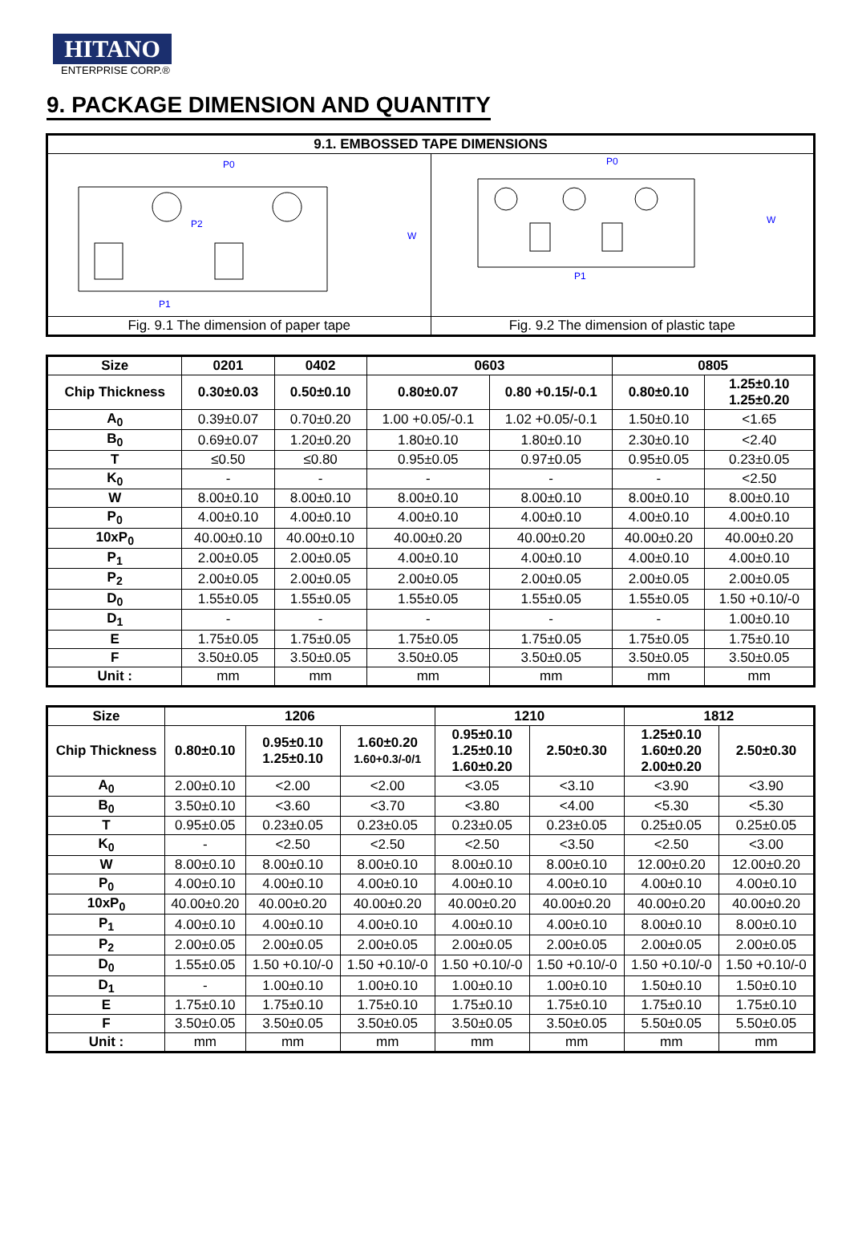HITANO
ENTERPRISE CORP.®
9. PACKAGE DIMENSION AND QUANTITY
| 9.1. EMBOSSED TAPE DIMENSIONS | |
| --- | --- |
| P0 P1 P2 W | P0 P1 W |
| Fig. 9.1 The dimension of paper tape | Fig. 9.2 The dimension of plastic tape |
| Size | 0201 | 0402 | 0603 | | 0805 | |
| --- | --- | --- | --- | --- | --- | --- |
| Chip Thickness | 0.30±0.03 | 0.50±0.10 | 0.80±0.07 | 0.80 +0.15/-0.1 | 0.80±0.10 | 1.25±0.10 1.25±0.20 |
| A<sub>0</sub> | 0.39±0.07 | 0.70±0.20 | 1.00 +0.05/-0.1 | 1.02 +0.05/-0.1 | 1.50±0.10 | <1.65 |
| B<sub>0</sub> | 0.69±0.07 | 1.20±0.20 | 1.80±0.10 | 1.80±0.10 | 2.30±0.10 | <2.40 |
| T | ≤0.50 | ≤0.80 | 0.95±0.05 | 0.97±0.05 | 0.95±0.05 | 0.23±0.05 |
| K<sub>0</sub> | - | - | - | - | - | <2.50 |
| W | 8.00±0.10 | 8.00±0.10 | 8.00±0.10 | 8.00±0.10 | 8.00±0.10 | 8.00±0.10 |
| P<sub>0</sub> | 4.00±0.10 | 4.00±0.10 | 4.00±0.10 | 4.00±0.10 | 4.00±0.10 | 4.00±0.10 |
| 10xP<sub>0</sub> | 40.00±0.10 | 40.00±0.10 | 40.00±0.20 | 40.00±0.20 | 40.00±0.20 | 40.00±0.20 |
| P<sub>1</sub> | 2.00±0.05 | 2.00±0.05 | 4.00±0.10 | 4.00±0.10 | 4.00±0.10 | 4.00±0.10 |
| P<sub>2</sub> | 2.00±0.05 | 2.00±0.05 | 2.00±0.05 | 2.00±0.05 | 2.00±0.05 | 2.00±0.05 |
| D<sub>0</sub> | 1.55±0.05 | 1.55±0.05 | 1.55±0.05 | 1.55±0.05 | 1.55±0.05 | 1.50 +0.10/-0 |
| D<sub>1</sub> | - | - | - | - | - | 1.00±0.10 |
| E | 1.75±0.05 | 1.75±0.05 | 1.75±0.05 | 1.75±0.05 | 1.75±0.05 | 1.75±0.10 |
| F | 3.50±0.05 | 3.50±0.05 | 3.50±0.05 | 3.50±0.05 | 3.50±0.05 | 3.50±0.05 |
| Unit : | mm | mm | mm | mm | mm | mm |
| Size | 1206 | | | 1210 | | 1812 | |
| --- | --- | --- | --- | --- | --- | --- | --- |
| Chip Thickness | 0.80±0.10 | 0.95±0.10 1.25±0.10 | 1.60±0.20 1.60+0.3/-0/1 | 0.95±0.10 1.25±0.10 1.60±0.20 | 2.50±0.30 | 1.25±0.10 1.60±0.20 2.00±0.20 | 2.50±0.30 |
| A<sub>0</sub> | 2.00±0.10 | <2.00 | <2.00 | <3.05 | <3.10 | <3.90 | <3.90 |
| B<sub>0</sub> | 3.50±0.10 | <3.60 | <3.70 | <3.80 | <4.00 | <5.30 | <5.30 |
| T | 0.95±0.05 | 0.23±0.05 | 0.23±0.05 | 0.23±0.05 | 0.23±0.05 | 0.25±0.05 | 0.25±0.05 |
| K<sub>0</sub> | - | <2.50 | <2.50 | <2.50 | <3.50 | <2.50 | <3.00 |
| W | 8.00±0.10 | 8.00±0.10 | 8.00±0.10 | 8.00±0.10 | 8.00±0.10 | 12.00±0.20 | 12.00±0.20 |
| P<sub>0</sub> | 4.00±0.10 | 4.00±0.10 | 4.00±0.10 | 4.00±0.10 | 4.00±0.10 | 4.00±0.10 | 4.00±0.10 |
| 10xP<sub>0</sub> | 40.00±0.20 | 40.00±0.20 | 40.00±0.20 | 40.00±0.20 | 40.00±0.20 | 40.00±0.20 | 40.00±0.20 |
| P<sub>1</sub> | 4.00±0.10 | 4.00±0.10 | 4.00±0.10 | 4.00±0.10 | 4.00±0.10 | 8.00±0.10 | 8.00±0.10 |
| P<sub>2</sub> | 2.00±0.05 | 2.00±0.05 | 2.00±0.05 | 2.00±0.05 | 2.00±0.05 | 2.00±0.05 | 2.00±0.05 |
| D<sub>0</sub> | 1.55±0.05 | 1.50 +0.10/-0 | 1.50 +0.10/-0 | 1.50 +0.10/-0 | 1.50 +0.10/-0 | 1.50 +0.10/-0 | 1.50 +0.10/-0 |
| D<sub>1</sub> | - | 1.00±0.10 | 1.00±0.10 | 1.00±0.10 | 1.00±0.10 | 1.50±0.10 | 1.50±0.10 |
| E | 1.75±0.10 | 1.75±0.10 | 1.75±0.10 | 1.75±0.10 | 1.75±0.10 | 1.75±0.10 | 1.75±0.10 |
| F | 3.50±0.05 | 3.50±0.05 | 3.50±0.05 | 3.50±0.05 | 3.50±0.05 | 5.50±0.05 | 5.50±0.05 |
| Unit : | mm | mm | mm | mm | mm | mm | mm |